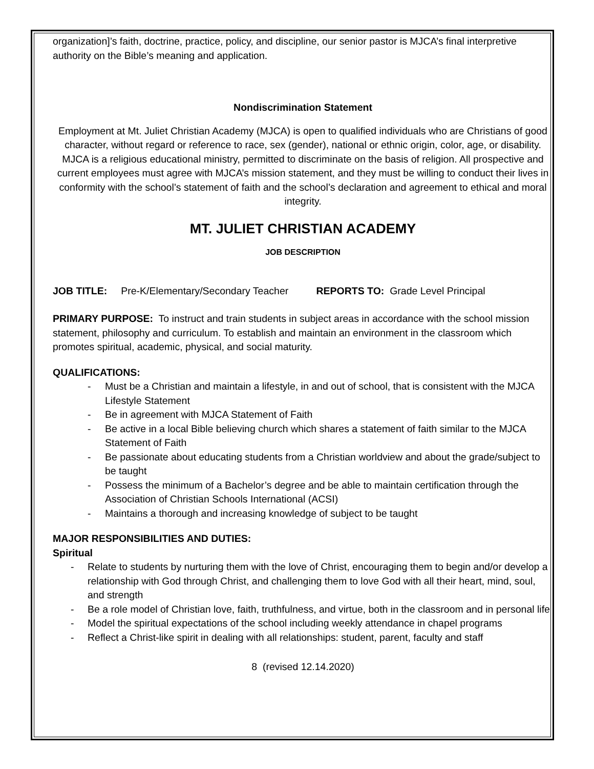organization]’s faith, doctrine, practice, policy, and discipline, our senior pastor is MJCA’s final interpretive authority on the Bible’s meaning and application.
Nondiscrimination Statement
Employment at Mt. Juliet Christian Academy (MJCA) is open to qualified individuals who are Christians of good character, without regard or reference to race, sex (gender), national or ethnic origin, color, age, or disability. MJCA is a religious educational ministry, permitted to discriminate on the basis of religion. All prospective and current employees must agree with MJCA’s mission statement, and they must be willing to conduct their lives in conformity with the school’s statement of faith and the school’s declaration and agreement to ethical and moral integrity.
MT. JULIET CHRISTIAN ACADEMY
JOB DESCRIPTION
JOB TITLE: Pre-K/Elementary/Secondary Teacher REPORTS TO: Grade Level Principal
PRIMARY PURPOSE: To instruct and train students in subject areas in accordance with the school mission statement, philosophy and curriculum. To establish and maintain an environment in the classroom which promotes spiritual, academic, physical, and social maturity.
QUALIFICATIONS:
- Must be a Christian and maintain a lifestyle, in and out of school, that is consistent with the MJCA Lifestyle Statement
- Be in agreement with MJCA Statement of Faith
- Be active in a local Bible believing church which shares a statement of faith similar to the MJCA Statement of Faith
- Be passionate about educating students from a Christian worldview and about the grade/subject to be taught
- Possess the minimum of a Bachelor’s degree and be able to maintain certification through the Association of Christian Schools International (ACSI)
- Maintains a thorough and increasing knowledge of subject to be taught
MAJOR RESPONSIBILITIES AND DUTIES:
Spiritual
- Relate to students by nurturing them with the love of Christ, encouraging them to begin and/or develop a relationship with God through Christ, and challenging them to love God with all their heart, mind, soul, and strength
- Be a role model of Christian love, faith, truthfulness, and virtue, both in the classroom and in personal life
- Model the spiritual expectations of the school including weekly attendance in chapel programs
- Reflect a Christ-like spirit in dealing with all relationships: student, parent, faculty and staff
8 (revised 12.14.2020)